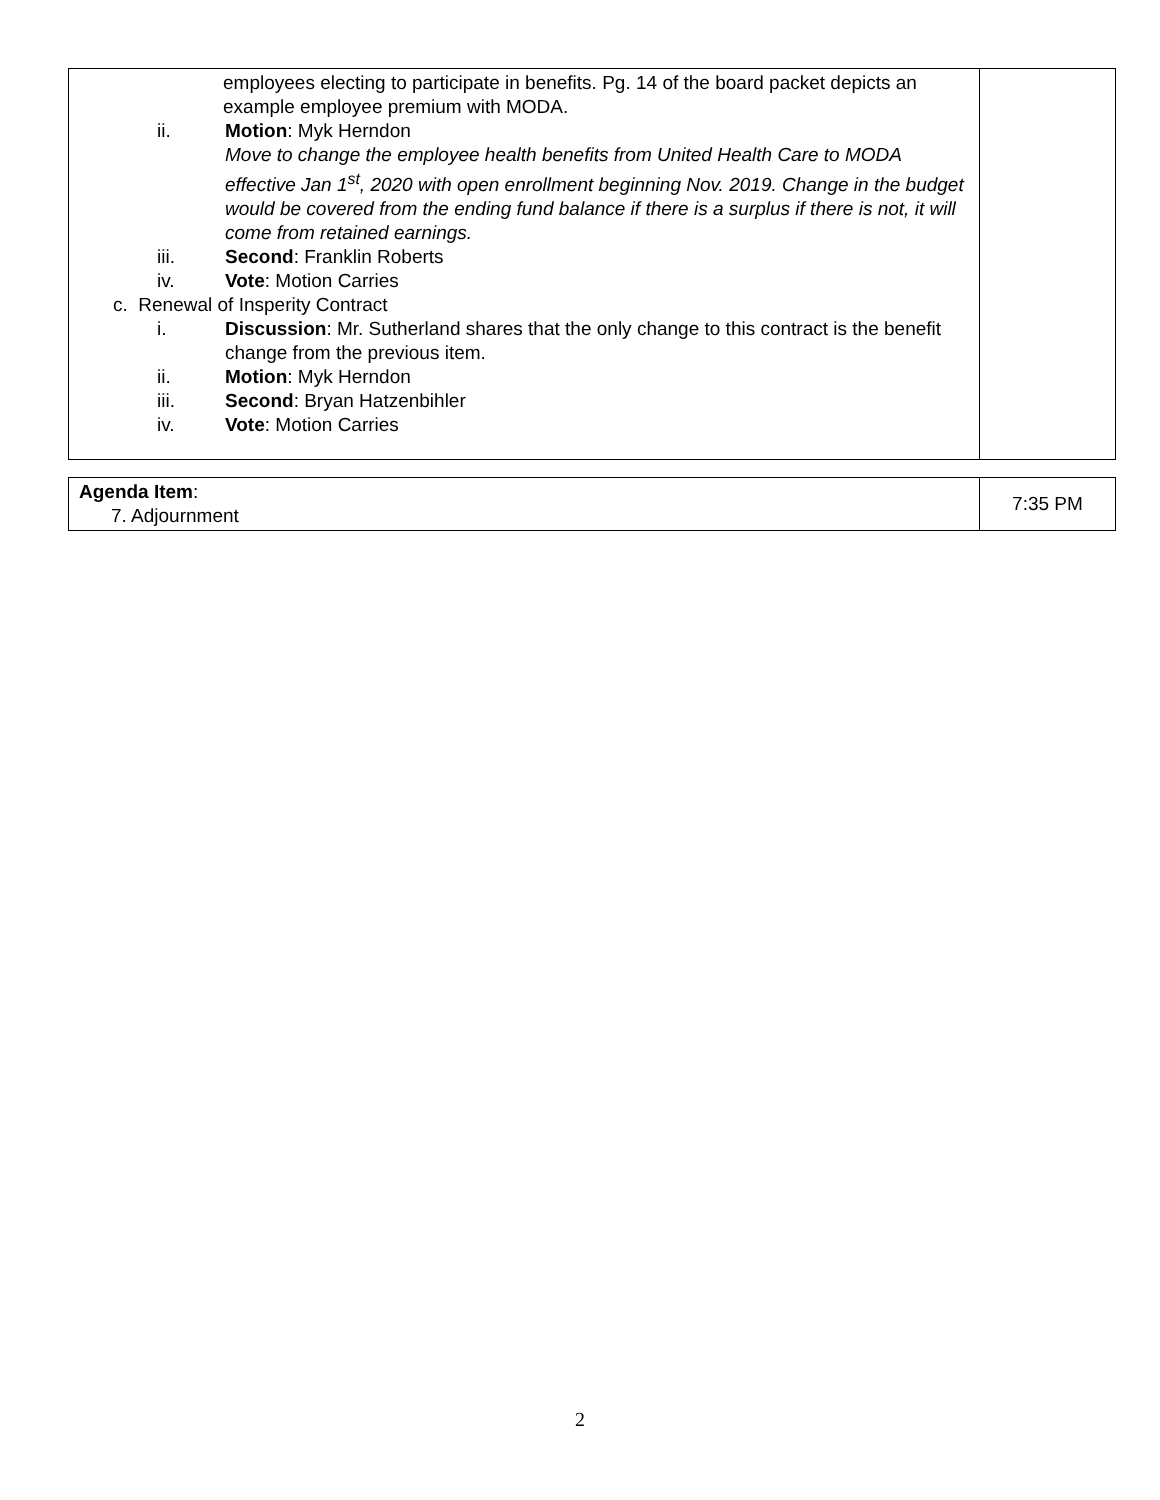| employees electing to participate in benefits. Pg. 14 of the board packet depicts an example employee premium with MODA. ii. Motion : Myk Herndon Move to change the employee health benefits from United Health Care to MODA effective Jan 1<sup>st</sup>, 2020 with open enrollment beginning Nov. 2019. Change in the budget would be covered from the ending fund balance if there is a surplus if there is not, it will come from retained earnings. iii. Second : Franklin Roberts iv. Vote : Motion Carries c. Renewal of Insperity Contract i. Discussion : Mr. Sutherland shares that the only change to this contract is the benefit change from the previous item. ii. Motion : Myk Herndon iii. Second : Bryan Hatzenbihler iv. Vote : Motion Carries | |
| Agenda Item : 7. Adjournment | 7:35 PM |
2